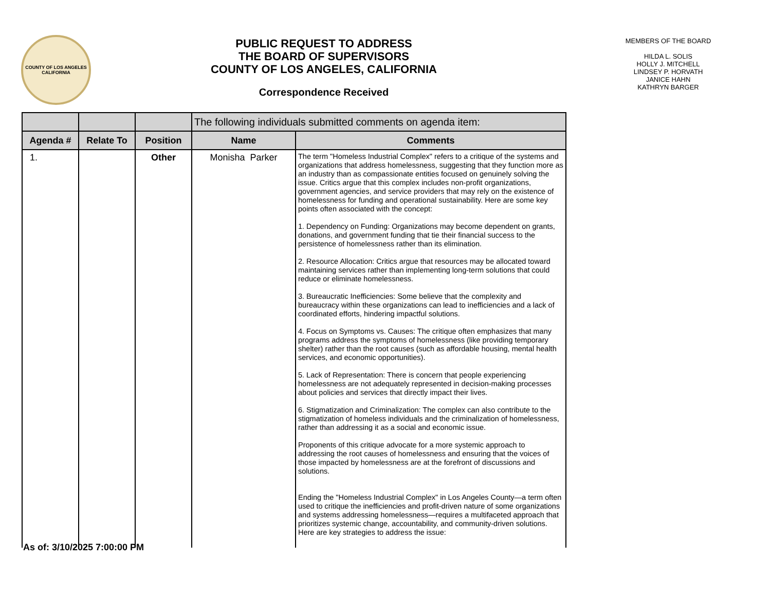COUNTY OF LOS ANGELES
CALIFORNIA
PUBLIC REQUEST TO ADDRESS
THE BOARD OF SUPERVISORS
COUNTY OF LOS ANGELES, CALIFORNIA
Correspondence Received
MEMBERS OF THE BOARD
HILDA L. SOLIS
HOLLY J. MITCHELL
LINDSEY P. HORVATH
JANICE HAHN
KATHRYN BARGER
| | | | The following individuals submitted comments on agenda item: | |
| --- | --- | --- | --- | --- |
| Agenda # | Relate To | Position | Name | Comments |
| 1. | | Other | Monisha Parker | The term "Homeless Industrial Complex" refers to a critique of the systems and organizations that address homelessness, suggesting that they function more as an industry than as compassionate entities focused on genuinely solving the issue. Critics argue that this complex includes non-profit organizations, government agencies, and service providers that may rely on the existence of homelessness for funding and operational sustainability. Here are some key points often associated with the concept: 1. Dependency on Funding: Organizations may become dependent on grants, donations, and government funding that tie their financial success to the persistence of homelessness rather than its elimination. 2. Resource Allocation: Critics argue that resources may be allocated toward maintaining services rather than implementing long-term solutions that could reduce or eliminate homelessness. 3. Bureaucratic Inefficiencies: Some believe that the complexity and bureaucracy within these organizations can lead to inefficiencies and a lack of coordinated efforts, hindering impactful solutions. 4. Focus on Symptoms vs. Causes: The critique often emphasizes that many programs address the symptoms of homelessness (like providing temporary shelter) rather than the root causes (such as affordable housing, mental health services, and economic opportunities). 5. Lack of Representation: There is concern that people experiencing homelessness are not adequately represented in decision-making processes about policies and services that directly impact their lives. 6. Stigmatization and Criminalization: The complex can also contribute to the stigmatization of homeless individuals and the criminalization of homelessness, rather than addressing it as a social and economic issue. Proponents of this critique advocate for a more systemic approach to addressing the root causes of homelessness and ensuring that the voices of those impacted by homelessness are at the forefront of discussions and solutions. Ending the "Homeless Industrial Complex" in Los Angeles County—a term often used to critique the inefficiencies and profit-driven nature of some organizations and systems addressing homelessness—requires a multifaceted approach that prioritizes systemic change, accountability, and community-driven solutions. Here are key strategies to address the issue: |
As of: 3/10/2025 7:00:00 PM